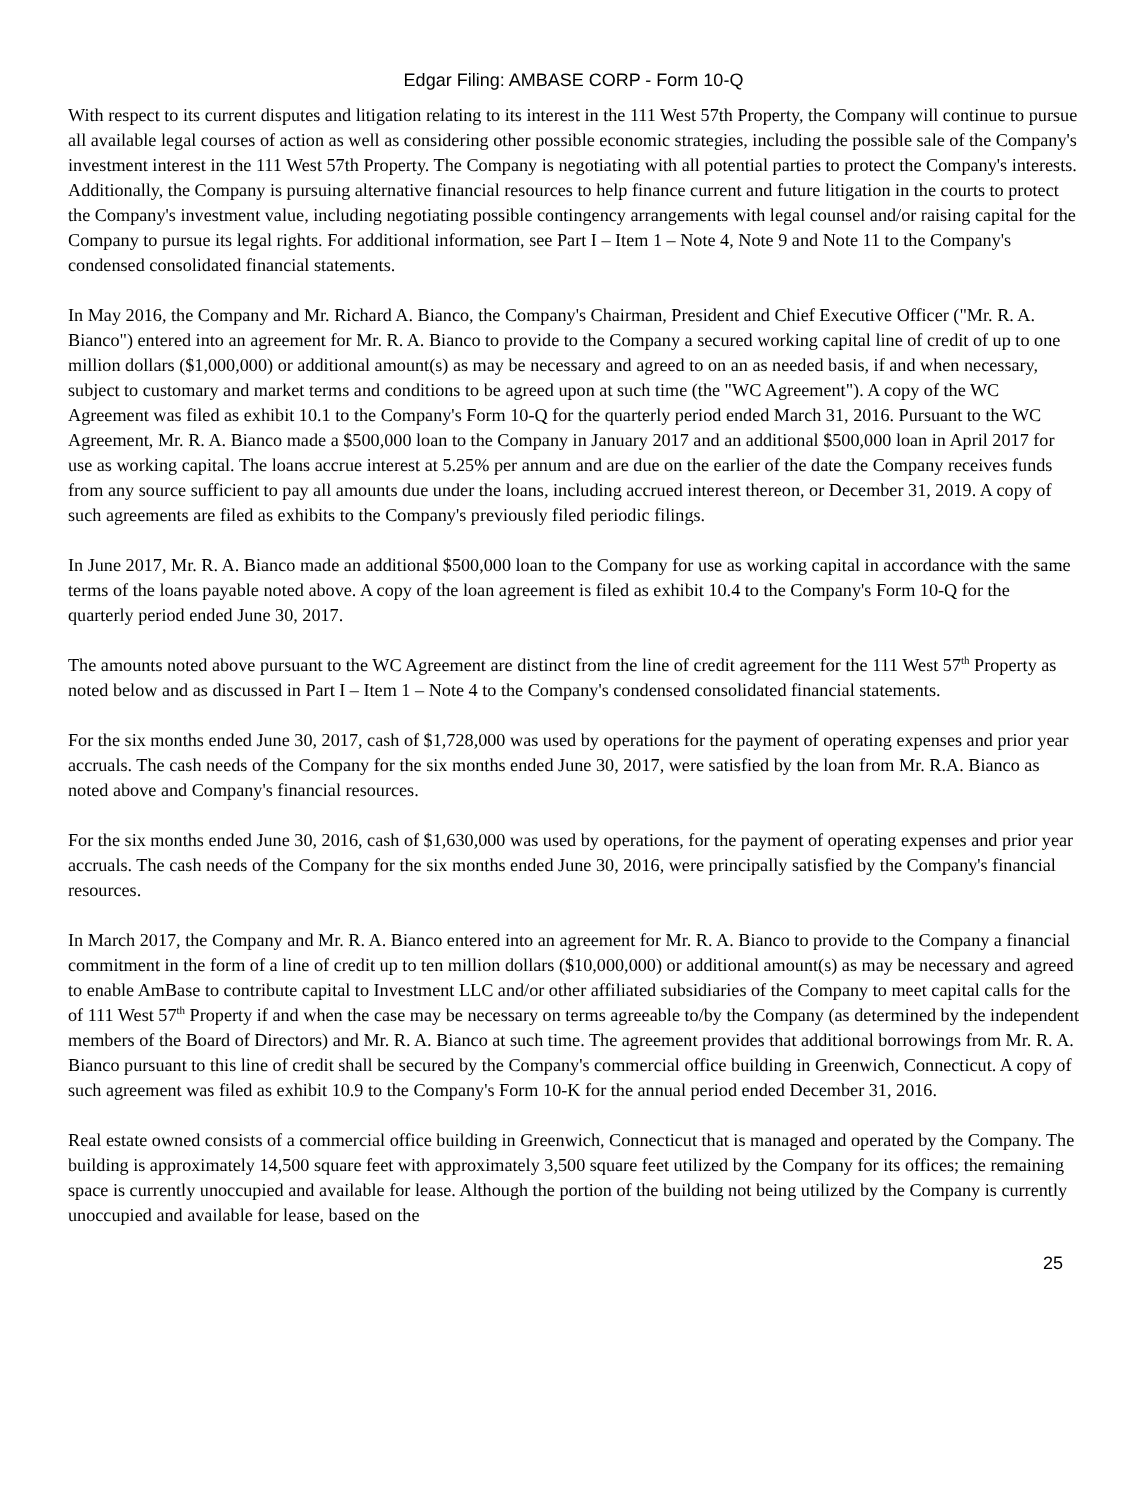Edgar Filing: AMBASE CORP - Form 10-Q
With respect to its current disputes and litigation relating to its interest in the 111 West 57th Property, the Company will continue to pursue all available legal courses of action as well as considering other possible economic strategies, including the possible sale of the Company's investment interest in the 111 West 57th Property. The Company is negotiating with all potential parties to protect the Company's interests. Additionally, the Company is pursuing alternative financial resources to help finance current and future litigation in the courts to protect the Company's investment value, including negotiating possible contingency arrangements with legal counsel and/or raising capital for the Company to pursue its legal rights. For additional information, see Part I – Item 1 – Note 4, Note 9 and Note 11 to the Company's condensed consolidated financial statements.
In May 2016, the Company and Mr. Richard A. Bianco, the Company's Chairman, President and Chief Executive Officer ("Mr. R. A. Bianco") entered into an agreement for Mr. R. A. Bianco to provide to the Company a secured working capital line of credit of up to one million dollars ($1,000,000) or additional amount(s) as may be necessary and agreed to on an as needed basis, if and when necessary, subject to customary and market terms and conditions to be agreed upon at such time (the "WC Agreement"). A copy of the WC Agreement was filed as exhibit 10.1 to the Company's Form 10-Q for the quarterly period ended March 31, 2016. Pursuant to the WC Agreement, Mr. R. A. Bianco made a $500,000 loan to the Company in January 2017 and an additional $500,000 loan in April 2017 for use as working capital. The loans accrue interest at 5.25% per annum and are due on the earlier of the date the Company receives funds from any source sufficient to pay all amounts due under the loans, including accrued interest thereon, or December 31, 2019. A copy of such agreements are filed as exhibits to the Company's previously filed periodic filings.
In June 2017, Mr. R. A. Bianco made an additional $500,000 loan to the Company for use as working capital in accordance with the same terms of the loans payable noted above. A copy of the loan agreement is filed as exhibit 10.4 to the Company's Form 10-Q for the quarterly period ended June 30, 2017.
The amounts noted above pursuant to the WC Agreement are distinct from the line of credit agreement for the 111 West 57<sup>th</sup> Property as noted below and as discussed in Part I – Item 1 – Note 4 to the Company's condensed consolidated financial statements.
For the six months ended June 30, 2017, cash of $1,728,000 was used by operations for the payment of operating expenses and prior year accruals. The cash needs of the Company for the six months ended June 30, 2017, were satisfied by the loan from Mr. R.A. Bianco as noted above and Company's financial resources.
For the six months ended June 30, 2016, cash of $1,630,000 was used by operations, for the payment of operating expenses and prior year accruals. The cash needs of the Company for the six months ended June 30, 2016, were principally satisfied by the Company's financial resources.
In March 2017, the Company and Mr. R. A. Bianco entered into an agreement for Mr. R. A. Bianco to provide to the Company a financial commitment in the form of a line of credit up to ten million dollars ($10,000,000) or additional amount(s) as may be necessary and agreed to enable AmBase to contribute capital to Investment LLC and/or other affiliated subsidiaries of the Company to meet capital calls for the of 111 West 57<sup>th</sup> Property if and when the case may be necessary on terms agreeable to/by the Company (as determined by the independent members of the Board of Directors) and Mr. R. A. Bianco at such time. The agreement provides that additional borrowings from Mr. R. A. Bianco pursuant to this line of credit shall be secured by the Company's commercial office building in Greenwich, Connecticut. A copy of such agreement was filed as exhibit 10.9 to the Company's Form 10-K for the annual period ended December 31, 2016.
Real estate owned consists of a commercial office building in Greenwich, Connecticut that is managed and operated by the Company. The building is approximately 14,500 square feet with approximately 3,500 square feet utilized by the Company for its offices; the remaining space is currently unoccupied and available for lease. Although the portion of the building not being utilized by the Company is currently unoccupied and available for lease, based on the
25